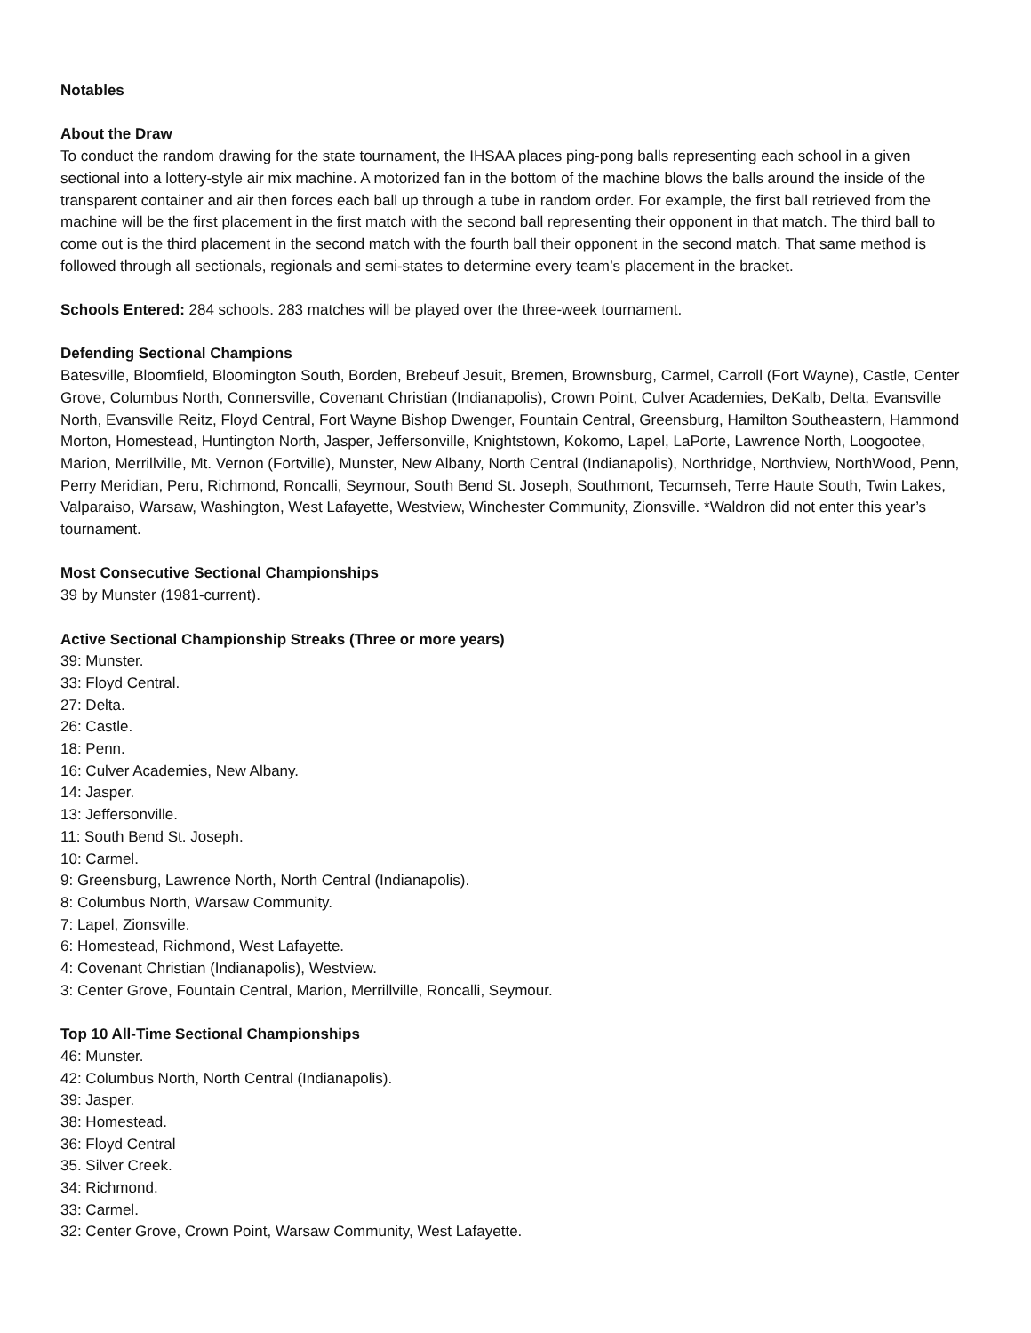Notables
About the Draw
To conduct the random drawing for the state tournament, the IHSAA places ping-pong balls representing each school in a given sectional into a lottery-style air mix machine. A motorized fan in the bottom of the machine blows the balls around the inside of the transparent container and air then forces each ball up through a tube in random order. For example, the first ball retrieved from the machine will be the first placement in the first match with the second ball representing their opponent in that match. The third ball to come out is the third placement in the second match with the fourth ball their opponent in the second match. That same method is followed through all sectionals, regionals and semi-states to determine every team’s placement in the bracket.
Schools Entered: 284 schools. 283 matches will be played over the three-week tournament.
Defending Sectional Champions
Batesville, Bloomfield, Bloomington South, Borden, Brebeuf Jesuit, Bremen, Brownsburg, Carmel, Carroll (Fort Wayne), Castle, Center Grove, Columbus North, Connersville, Covenant Christian (Indianapolis), Crown Point, Culver Academies, DeKalb, Delta, Evansville North, Evansville Reitz, Floyd Central, Fort Wayne Bishop Dwenger, Fountain Central, Greensburg, Hamilton Southeastern, Hammond Morton, Homestead, Huntington North, Jasper, Jeffersonville, Knightstown, Kokomo, Lapel, LaPorte, Lawrence North, Loogootee, Marion, Merrillville, Mt. Vernon (Fortville), Munster, New Albany, North Central (Indianapolis), Northridge, Northview, NorthWood, Penn, Perry Meridian, Peru, Richmond, Roncalli, Seymour, South Bend St. Joseph, Southmont, Tecumseh, Terre Haute South, Twin Lakes, Valparaiso, Warsaw, Washington, West Lafayette, Westview, Winchester Community, Zionsville. *Waldron did not enter this year’s tournament.
Most Consecutive Sectional Championships
39 by Munster (1981-current).
Active Sectional Championship Streaks (Three or more years)
39: Munster.
33: Floyd Central.
27: Delta.
26: Castle.
18: Penn.
16: Culver Academies, New Albany.
14: Jasper.
13: Jeffersonville.
11: South Bend St. Joseph.
10: Carmel.
9: Greensburg, Lawrence North, North Central (Indianapolis).
8: Columbus North, Warsaw Community.
7: Lapel, Zionsville.
6: Homestead, Richmond, West Lafayette.
4: Covenant Christian (Indianapolis), Westview.
3: Center Grove, Fountain Central, Marion, Merrillville, Roncalli, Seymour.
Top 10 All-Time Sectional Championships
46: Munster.
42: Columbus North, North Central (Indianapolis).
39: Jasper.
38: Homestead.
36: Floyd Central
35. Silver Creek.
34: Richmond.
33: Carmel.
32: Center Grove, Crown Point, Warsaw Community, West Lafayette.